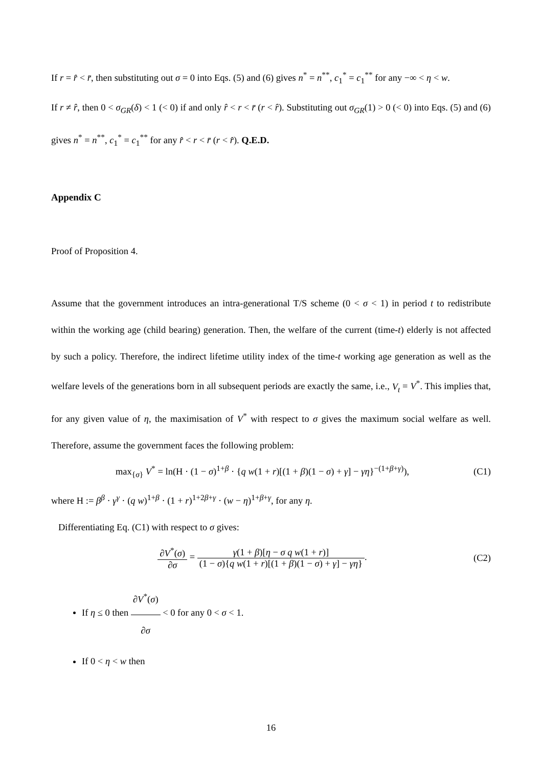If r = r̂ < r̄, then substituting out σ = 0 into Eqs. (5) and (6) gives n<sup>*</sup> = n<sup>**</sup>, c<sub>1</sub><sup>*</sup> = c<sub>1</sub><sup>**</sup> for any −∞ < η < w.
If r ≠ r̂, then 0 < σ<sub>GR</sub>(δ) < 1 (< 0) if and only r̂ < r < r̄ (r < r̂). Substituting out σ<sub>GR</sub>(1) > 0 (< 0) into Eqs. (5) and (6) gives n<sup>*</sup> = n<sup>**</sup>, c<sub>1</sub><sup>*</sup> = c<sub>1</sub><sup>**</sup> for any r̂ < r < r̄ (r < r̂). Q.E.D.
Appendix C
Proof of Proposition 4.
Assume that the government introduces an intra-generational T/S scheme (0 < σ < 1) in period t to redistribute within the working age (child bearing) generation. Then, the welfare of the current (time-t) elderly is not affected by such a policy. Therefore, the indirect lifetime utility index of the time-t working age generation as well as the welfare levels of the generations born in all subsequent periods are exactly the same, i.e., V<sub>t</sub> = V<sup>*</sup>. This implies that, for any given value of η, the maximisation of V<sup>*</sup> with respect to σ gives the maximum social welfare as well. Therefore, assume the government faces the following problem:
max<sub>{σ}</sub> V<sup>*</sup> = ln(H · (1 − σ)<sup>1+β</sup> · {q w(1 + r)[(1 + β)(1 − σ) + γ] − γη}<sup>−(1+β+γ)</sup>), (C1)
where H := β<sup>β</sup> · γ<sup>γ</sup> · (q w)<sup>1+β</sup> · (1 + r)<sup>1+2β+γ</sup> · (w − η)<sup>1+β+γ</sup>, for any η.
Differentiating Eq. (C1) with respect to σ gives:
∂V<sup>*</sup>(σ) ∂σ = γ(1 + β)[η − σ q w(1 + r)] (1 − σ){q w(1 + r)[(1 + β)(1 − σ) + γ] − γη}. (C2)
If η ≤ 0 then ∂V<sup>*</sup>(σ) ∂σ < 0 for any 0 < σ < 1.
If 0 < η < w then
16